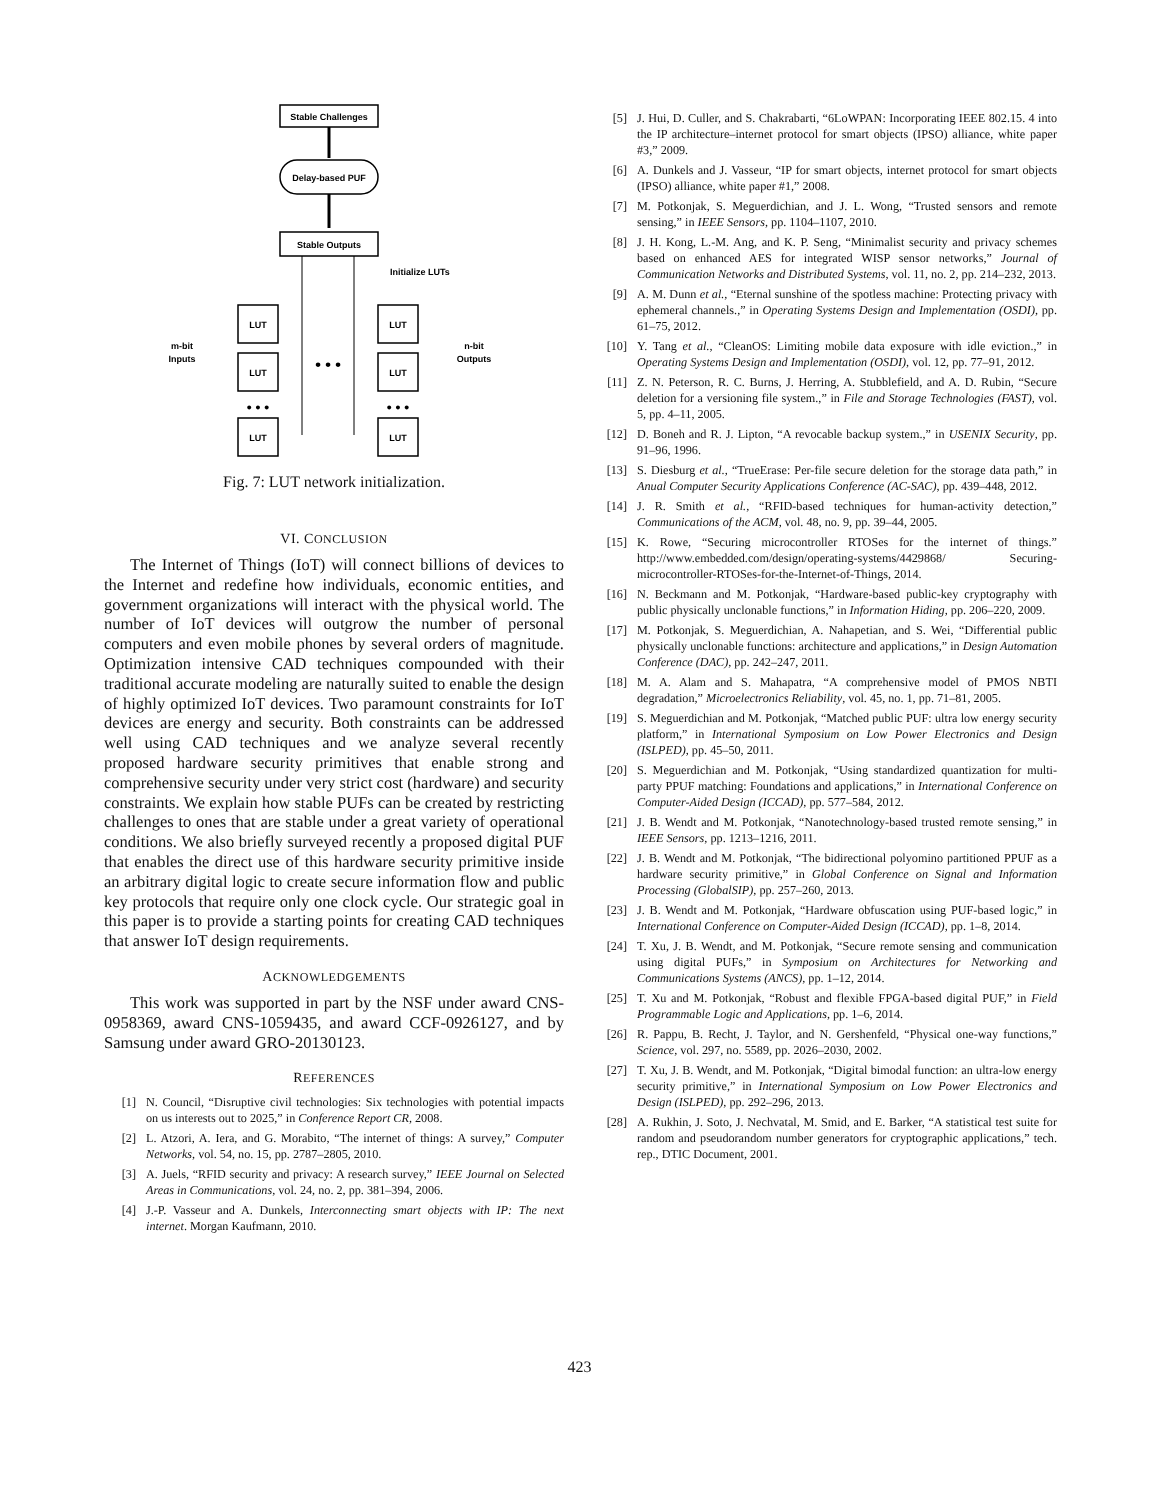Stable Challenges
Delay-based PUF
Stable Outputs
Initialize LUTs
LUT
LUT
LUT
LUT
LUT
LUT
m-bit
Inputs
n-bit
Outputs
• • •
• • •
• • •
Fig. 7: LUT network initialization.
VI. CONCLUSION
The Internet of Things (IoT) will connect billions of devices to the Internet and redefine how individuals, economic entities, and government organizations will interact with the physical world. The number of IoT devices will outgrow the number of personal computers and even mobile phones by several orders of magnitude. Optimization intensive CAD techniques compounded with their traditional accurate modeling are naturally suited to enable the design of highly optimized IoT devices. Two paramount constraints for IoT devices are energy and security. Both constraints can be addressed well using CAD techniques and we analyze several recently proposed hardware security primitives that enable strong and comprehensive security under very strict cost (hardware) and security constraints. We explain how stable PUFs can be created by restricting challenges to ones that are stable under a great variety of operational conditions. We also briefly surveyed recently a proposed digital PUF that enables the direct use of this hardware security primitive inside an arbitrary digital logic to create secure information flow and public key protocols that require only one clock cycle. Our strategic goal in this paper is to provide a starting points for creating CAD techniques that answer IoT design requirements.
ACKNOWLEDGEMENTS
This work was supported in part by the NSF under award CNS-0958369, award CNS-1059435, and award CCF-0926127, and by Samsung under award GRO-20130123.
REFERENCES
[1] N. Council, “Disruptive civil technologies: Six technologies with potential impacts on us interests out to 2025,” in Conference Report CR, 2008.
[2] L. Atzori, A. Iera, and G. Morabito, “The internet of things: A survey,” Computer Networks, vol. 54, no. 15, pp. 2787–2805, 2010.
[3] A. Juels, “RFID security and privacy: A research survey,” IEEE Journal on Selected Areas in Communications, vol. 24, no. 2, pp. 381–394, 2006.
[4] J.-P. Vasseur and A. Dunkels, Interconnecting smart objects with IP: The next internet. Morgan Kaufmann, 2010.
[5] J. Hui, D. Culler, and S. Chakrabarti, “6LoWPAN: Incorporating IEEE 802.15. 4 into the IP architecture–internet protocol for smart objects (IPSO) alliance, white paper #3,” 2009.
[6] A. Dunkels and J. Vasseur, “IP for smart objects, internet protocol for smart objects (IPSO) alliance, white paper #1,” 2008.
[7] M. Potkonjak, S. Meguerdichian, and J. L. Wong, “Trusted sensors and remote sensing,” in IEEE Sensors, pp. 1104–1107, 2010.
[8] J. H. Kong, L.-M. Ang, and K. P. Seng, “Minimalist security and privacy schemes based on enhanced AES for integrated WISP sensor networks,” Journal of Communication Networks and Distributed Systems, vol. 11, no. 2, pp. 214–232, 2013.
[9] A. M. Dunn et al., “Eternal sunshine of the spotless machine: Protecting privacy with ephemeral channels.,” in Operating Systems Design and Implementation (OSDI), pp. 61–75, 2012.
[10] Y. Tang et al., “CleanOS: Limiting mobile data exposure with idle eviction.,” in Operating Systems Design and Implementation (OSDI), vol. 12, pp. 77–91, 2012.
[11] Z. N. Peterson, R. C. Burns, J. Herring, A. Stubblefield, and A. D. Rubin, “Secure deletion for a versioning file system.,” in File and Storage Technologies (FAST), vol. 5, pp. 4–11, 2005.
[12] D. Boneh and R. J. Lipton, “A revocable backup system.,” in USENIX Security, pp. 91–96, 1996.
[13] S. Diesburg et al., “TrueErase: Per-file secure deletion for the storage data path,” in Anual Computer Security Applications Conference (AC-SAC), pp. 439–448, 2012.
[14] J. R. Smith et al., “RFID-based techniques for human-activity detection,” Communications of the ACM, vol. 48, no. 9, pp. 39–44, 2005.
[15] K. Rowe, “Securing microcontroller RTOSes for the internet of things.” http://www.embedded.com/design/operating-systems/4429868/ Securing-microcontroller-RTOSes-for-the-Internet-of-Things, 2014.
[16] N. Beckmann and M. Potkonjak, “Hardware-based public-key cryptography with public physically unclonable functions,” in Information Hiding, pp. 206–220, 2009.
[17] M. Potkonjak, S. Meguerdichian, A. Nahapetian, and S. Wei, “Differential public physically unclonable functions: architecture and applications,” in Design Automation Conference (DAC), pp. 242–247, 2011.
[18] M. A. Alam and S. Mahapatra, “A comprehensive model of PMOS NBTI degradation,” Microelectronics Reliability, vol. 45, no. 1, pp. 71–81, 2005.
[19] S. Meguerdichian and M. Potkonjak, “Matched public PUF: ultra low energy security platform,” in International Symposium on Low Power Electronics and Design (ISLPED), pp. 45–50, 2011.
[20] S. Meguerdichian and M. Potkonjak, “Using standardized quantization for multi-party PPUF matching: Foundations and applications,” in International Conference on Computer-Aided Design (ICCAD), pp. 577–584, 2012.
[21] J. B. Wendt and M. Potkonjak, “Nanotechnology-based trusted remote sensing,” in IEEE Sensors, pp. 1213–1216, 2011.
[22] J. B. Wendt and M. Potkonjak, “The bidirectional polyomino partitioned PPUF as a hardware security primitive,” in Global Conference on Signal and Information Processing (GlobalSIP), pp. 257–260, 2013.
[23] J. B. Wendt and M. Potkonjak, “Hardware obfuscation using PUF-based logic,” in International Conference on Computer-Aided Design (ICCAD), pp. 1–8, 2014.
[24] T. Xu, J. B. Wendt, and M. Potkonjak, “Secure remote sensing and communication using digital PUFs,” in Symposium on Architectures for Networking and Communications Systems (ANCS), pp. 1–12, 2014.
[25] T. Xu and M. Potkonjak, “Robust and flexible FPGA-based digital PUF,” in Field Programmable Logic and Applications, pp. 1–6, 2014.
[26] R. Pappu, B. Recht, J. Taylor, and N. Gershenfeld, “Physical one-way functions,” Science, vol. 297, no. 5589, pp. 2026–2030, 2002.
[27] T. Xu, J. B. Wendt, and M. Potkonjak, “Digital bimodal function: an ultra-low energy security primitive,” in International Symposium on Low Power Electronics and Design (ISLPED), pp. 292–296, 2013.
[28] A. Rukhin, J. Soto, J. Nechvatal, M. Smid, and E. Barker, “A statistical test suite for random and pseudorandom number generators for cryptographic applications,” tech. rep., DTIC Document, 2001.
423